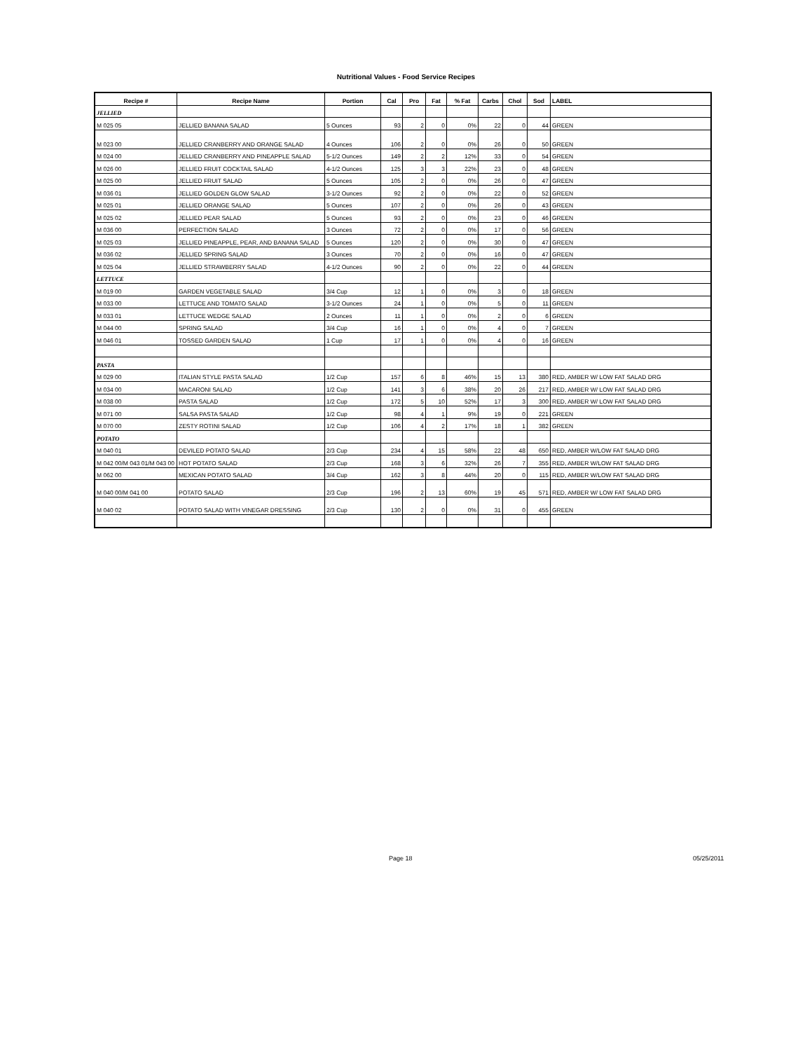Nutritional Values - Food Service Recipes
| Recipe # | Recipe Name | Portion | Cal | Pro | Fat | % Fat | Carbs | Chol | Sod | LABEL |
| --- | --- | --- | --- | --- | --- | --- | --- | --- | --- | --- |
| JELLIED | | | | | | | | | | |
| M 025 05 | JELLIED BANANA SALAD | 5 Ounces | 93 | 2 | 0 | 0% | 22 | 0 | 44 | GREEN |
| M 023 00 | JELLIED CRANBERRY AND ORANGE SALAD | 4 Ounces | 106 | 2 | 0 | 0% | 26 | 0 | 50 | GREEN |
| M 024 00 | JELLIED CRANBERRY AND PINEAPPLE SALAD | 5-1/2 Ounces | 149 | 2 | 2 | 12% | 33 | 0 | 54 | GREEN |
| M 026 00 | JELLIED FRUIT COCKTAIL SALAD | 4-1/2 Ounces | 125 | 3 | 3 | 22% | 23 | 0 | 48 | GREEN |
| M 025 00 | JELLIED FRUIT SALAD | 5 Ounces | 105 | 2 | 0 | 0% | 26 | 0 | 47 | GREEN |
| M 036 01 | JELLIED GOLDEN GLOW SALAD | 3-1/2 Ounces | 92 | 2 | 0 | 0% | 22 | 0 | 52 | GREEN |
| M 025 01 | JELLIED ORANGE SALAD | 5 Ounces | 107 | 2 | 0 | 0% | 26 | 0 | 43 | GREEN |
| M 025 02 | JELLIED PEAR SALAD | 5 Ounces | 93 | 2 | 0 | 0% | 23 | 0 | 46 | GREEN |
| M 036 00 | PERFECTION SALAD | 3 Ounces | 72 | 2 | 0 | 0% | 17 | 0 | 56 | GREEN |
| M 025 03 | JELLIED PINEAPPLE, PEAR, AND BANANA SALAD | 5 Ounces | 120 | 2 | 0 | 0% | 30 | 0 | 47 | GREEN |
| M 036 02 | JELLIED SPRING SALAD | 3 Ounces | 70 | 2 | 0 | 0% | 16 | 0 | 47 | GREEN |
| M 025 04 | JELLIED STRAWBERRY SALAD | 4-1/2 Ounces | 90 | 2 | 0 | 0% | 22 | 0 | 44 | GREEN |
| LETTUCE | | | | | | | | | | |
| M 019 00 | GARDEN VEGETABLE SALAD | 3/4 Cup | 12 | 1 | 0 | 0% | 3 | 0 | 18 | GREEN |
| M 033 00 | LETTUCE AND TOMATO SALAD | 3-1/2 Ounces | 24 | 1 | 0 | 0% | 5 | 0 | 11 | GREEN |
| M 033 01 | LETTUCE WEDGE SALAD | 2 Ounces | 11 | 1 | 0 | 0% | 2 | 0 | 6 | GREEN |
| M 044 00 | SPRING SALAD | 3/4 Cup | 16 | 1 | 0 | 0% | 4 | 0 | 7 | GREEN |
| M 046 01 | TOSSED GARDEN SALAD | 1 Cup | 17 | 1 | 0 | 0% | 4 | 0 | 16 | GREEN |
| PASTA | | | | | | | | | | |
| M 029 00 | ITALIAN STYLE PASTA SALAD | 1/2 Cup | 157 | 6 | 8 | 46% | 15 | 13 | 380 | RED, AMBER W/ LOW FAT SALAD DRG |
| M 034 00 | MACARONI SALAD | 1/2 Cup | 141 | 3 | 6 | 38% | 20 | 26 | 217 | RED, AMBER W/ LOW FAT SALAD DRG |
| M 038 00 | PASTA SALAD | 1/2 Cup | 172 | 5 | 10 | 52% | 17 | 3 | 300 | RED, AMBER W/ LOW FAT SALAD DRG |
| M 071 00 | SALSA PASTA SALAD | 1/2 Cup | 98 | 4 | 1 | 9% | 19 | 0 | 221 | GREEN |
| M 070 00 | ZESTY ROTINI SALAD | 1/2 Cup | 106 | 4 | 2 | 17% | 18 | 1 | 382 | GREEN |
| POTATO | | | | | | | | | | |
| M 040 01 | DEVILED POTATO SALAD | 2/3 Cup | 234 | 4 | 15 | 58% | 22 | 48 | 650 | RED, AMBER W/LOW FAT SALAD DRG |
| M 042 00/M 043 01/M 043 00 | HOT POTATO SALAD | 2/3 Cup | 168 | 3 | 6 | 32% | 26 | 7 | 355 | RED, AMBER W/LOW FAT SALAD DRG |
| M 062 00 | MEXICAN POTATO SALAD | 3/4 Cup | 162 | 3 | 8 | 44% | 20 | 0 | 115 | RED, AMBER W/LOW FAT SALAD DRG |
| M 040 00/M 041 00 | POTATO SALAD | 2/3 Cup | 196 | 2 | 13 | 60% | 19 | 45 | 571 | RED, AMBER W/ LOW FAT SALAD DRG |
| M 040 02 | POTATO SALAD WITH VINEGAR DRESSING | 2/3 Cup | 130 | 2 | 0 | 0% | 31 | 0 | 455 | GREEN |
Page 18 05/25/2011